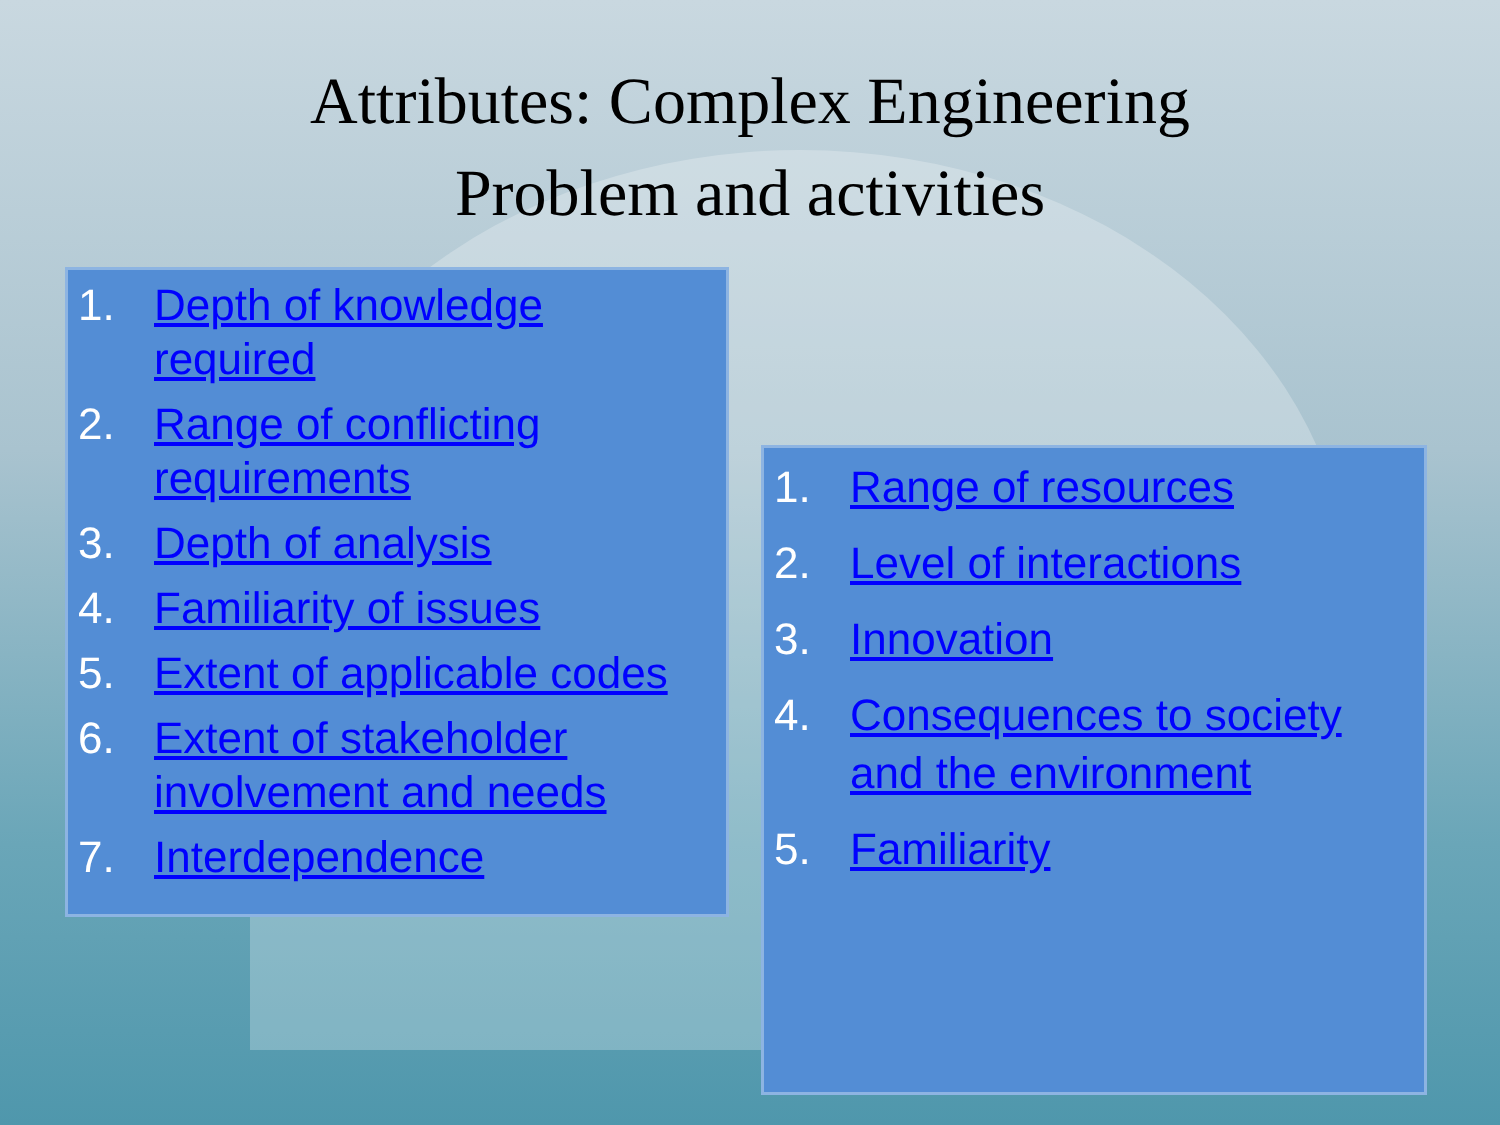Attributes: Complex Engineering
Problem and activities
1. Depth of knowledge required
2. Range of conflicting requirements
3. Depth of analysis
4. Familiarity of issues
5. Extent of applicable codes
6. Extent of stakeholder involvement and needs
7. Interdependence
1. Range of resources
2. Level of interactions
3. Innovation
4. Consequences to society and the environment
5. Familiarity